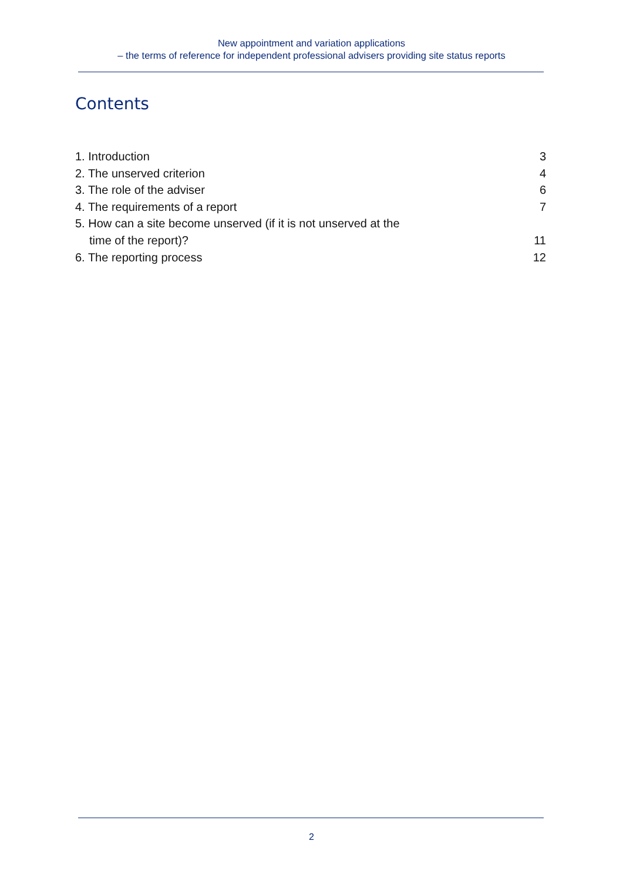New appointment and variation applications
– the terms of reference for independent professional advisers providing site status reports
Contents
1. Introduction 3
2. The unserved criterion 4
3. The role of the adviser 6
4. The requirements of a report 7
5. How can a site become unserved (if it is not unserved at the
time of the report)? 11
6. The reporting process 12
2